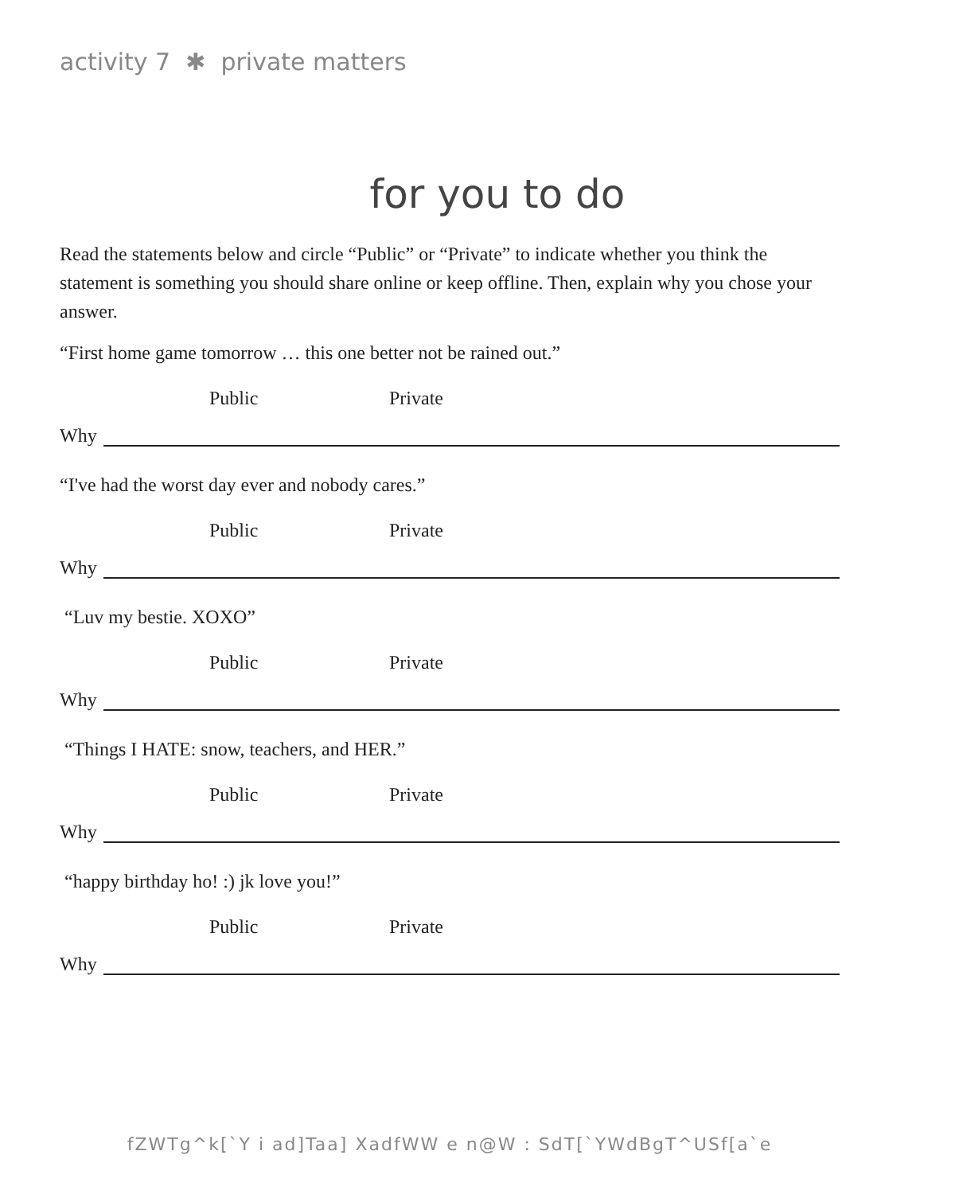activity 7 ✱ private matters
for you to do
Read the statements below and circle “Public” or “Private” to indicate whether you think the statement is something you should share online or keep offline. Then, explain why you chose your answer.
“First home game tomorrow … this one better not be rained out.”
Public Private
Why
“I've had the worst day ever and nobody cares.”
Public Private
Why
“Luv my bestie. XOXO”
Public Private
Why
“Things I HATE: snow, teachers, and HER.”
Public Private
Why
“happy birthday ho! :) jk love you!”
Public Private
Why
fZWTg^k[`Y i ad]Taa] XadfWW e n@W : SdT[`YWdBgT^USf[a`e